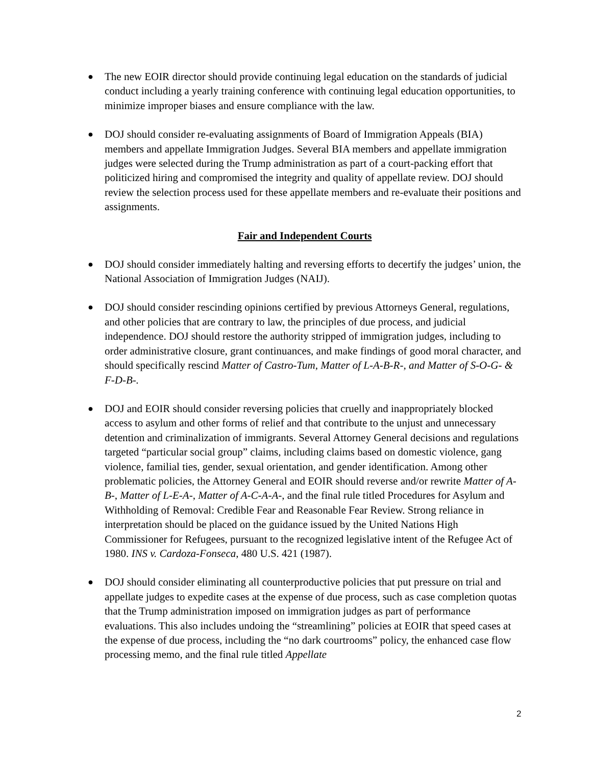●
The new EOIR director should provide continuing legal education on the standards of judicial conduct including a yearly training conference with continuing legal education opportunities, to minimize improper biases and ensure compliance with the law.
●
DOJ should consider re-evaluating assignments of Board of Immigration Appeals (BIA) members and appellate Immigration Judges. Several BIA members and appellate immigration judges were selected during the Trump administration as part of a court-packing effort that politicized hiring and compromised the integrity and quality of appellate review. DOJ should review the selection process used for these appellate members and re-evaluate their positions and assignments.
Fair and Independent Courts
●
DOJ should consider immediately halting and reversing efforts to decertify the judges’ union, the National Association of Immigration Judges (NAIJ).
●
DOJ should consider rescinding opinions certified by previous Attorneys General, regulations, and other policies that are contrary to law, the principles of due process, and judicial independence. DOJ should restore the authority stripped of immigration judges, including to order administrative closure, grant continuances, and make findings of good moral character, and should specifically rescind Matter of Castro-Tum, Matter of L-A-B-R-, and Matter of S-O-G- & F-D-B-.
●
DOJ and EOIR should consider reversing policies that cruelly and inappropriately blocked access to asylum and other forms of relief and that contribute to the unjust and unnecessary detention and criminalization of immigrants. Several Attorney General decisions and regulations targeted “particular social group” claims, including claims based on domestic violence, gang violence, familial ties, gender, sexual orientation, and gender identification. Among other problematic policies, the Attorney General and EOIR should reverse and/or rewrite Matter of A-B-, Matter of L-E-A-, Matter of A-C-A-A-, and the final rule titled Procedures for Asylum and Withholding of Removal: Credible Fear and Reasonable Fear Review. Strong reliance in interpretation should be placed on the guidance issued by the United Nations High Commissioner for Refugees, pursuant to the recognized legislative intent of the Refugee Act of 1980. INS v. Cardoza-Fonseca, 480 U.S. 421 (1987).
●
DOJ should consider eliminating all counterproductive policies that put pressure on trial and appellate judges to expedite cases at the expense of due process, such as case completion quotas that the Trump administration imposed on immigration judges as part of performance evaluations. This also includes undoing the “streamlining” policies at EOIR that speed cases at the expense of due process, including the “no dark courtrooms” policy, the enhanced case flow processing memo, and the final rule titled Appellate
2